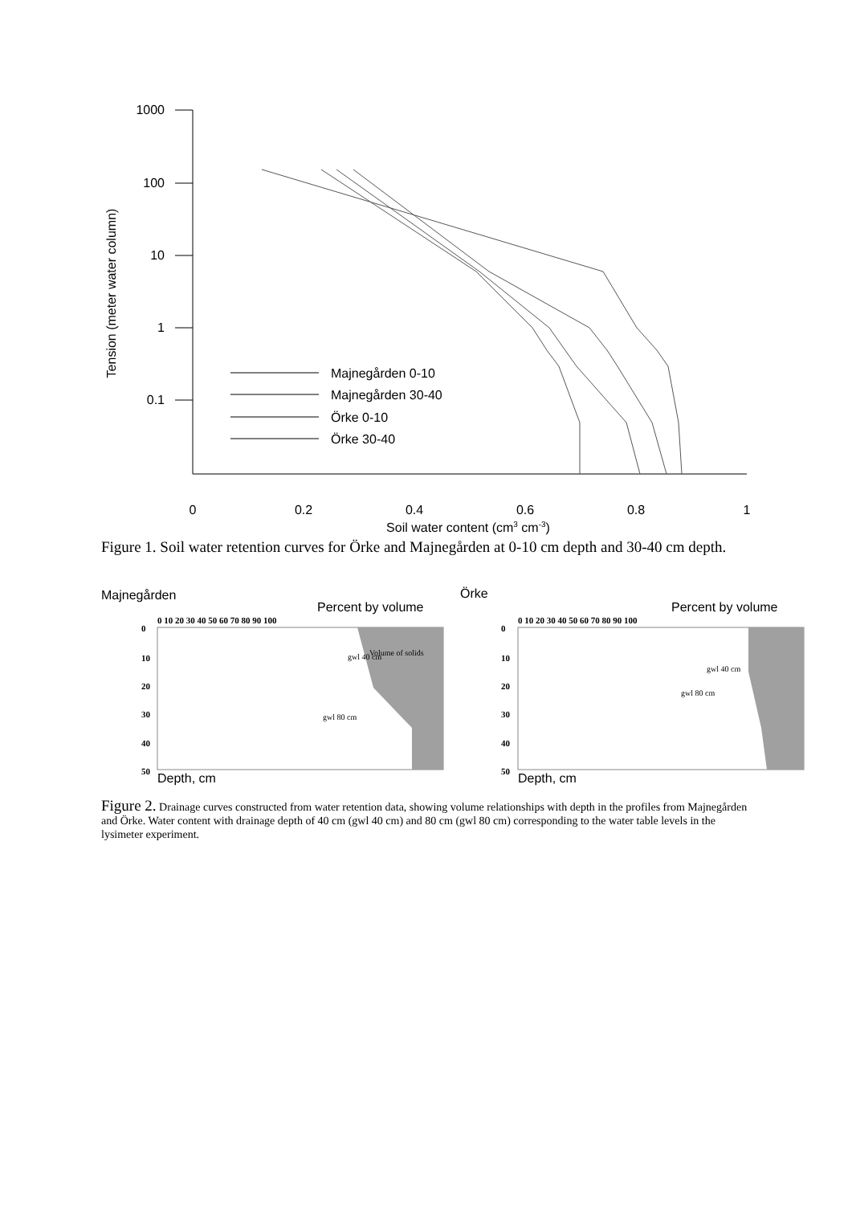1000
100
10
1
0.1
Tension (meter water column)
0
0.2
0.4
0.6
0.8
1
Soil water content (cm3 cm-3)
Majnegården 0-10
Majnegården 30-40
Örke 0-10
Örke 30-40
Figure 1. Soil water retention curves for Örke and Majnegården at 0-10 cm depth and 30-40 cm depth.
Majnegården
Örke
Percent by volume
Percent by volume
0 10 20 30 40 50 60 70 80 90 100
0 10 20 30 40 50 60 70 80 90 100
0
10
20
30
40
50
0
10
20
30
40
50
gwl 40 cm
Volume of solids
gwl 80 cm
gwl 40 cm
gwl 80 cm
Depth, cm
Depth, cm
Figure 2. Drainage curves constructed from water retention data, showing volume relationships with depth in the profiles from Majnegården and Örke. Water content with drainage depth of 40 cm (gwl 40 cm) and 80 cm (gwl 80 cm) corresponding to the water table levels in the lysimeter experiment.